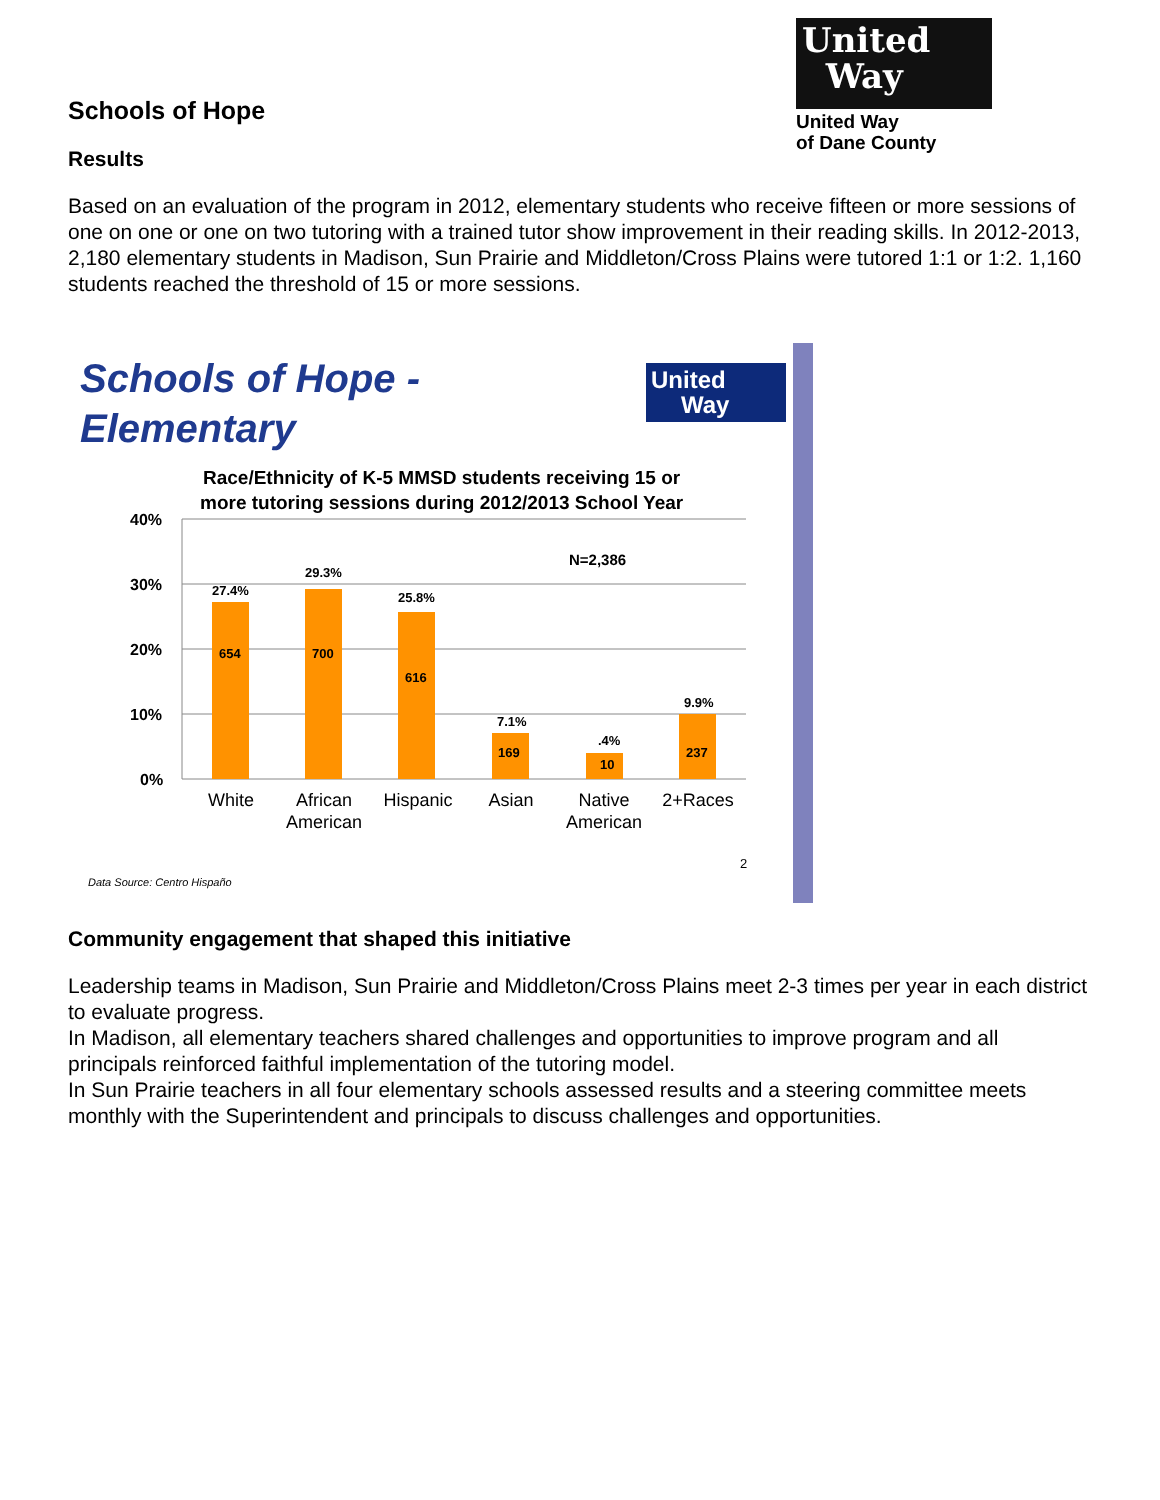United
Way
United Way
of Dane County
Schools of Hope
Results
Based on an evaluation of the program in 2012, elementary students who receive fifteen or more sessions of one on one or one on two tutoring with a trained tutor show improvement in their reading skills. In 2012-2013, 2,180 elementary students in Madison, Sun Prairie and Middleton/Cross Plains were tutored 1:1 or 1:2. 1,160 students reached the threshold of 15 or more sessions.
Schools of Hope -
Elementary
United
Way
Race/Ethnicity of K-5 MMSD students receiving 15 or
more tutoring sessions during 2012/2013 School Year
40%
30%
20%
10%
0%
27.4%
29.3%
25.8%
7.1%
.4%
9.9%
654
700
616
169
10
237
N=2,386
White
African
American
Hispanic
Asian
Native
American
2+Races
2
Data Source: Centro Hispaño
Community engagement that shaped this initiative
Leadership teams in Madison, Sun Prairie and Middleton/Cross Plains meet 2-3 times per year in each district to evaluate progress.
In Madison, all elementary teachers shared challenges and opportunities to improve program and all principals reinforced faithful implementation of the tutoring model.
In Sun Prairie teachers in all four elementary schools assessed results and a steering committee meets monthly with the Superintendent and principals to discuss challenges and opportunities.